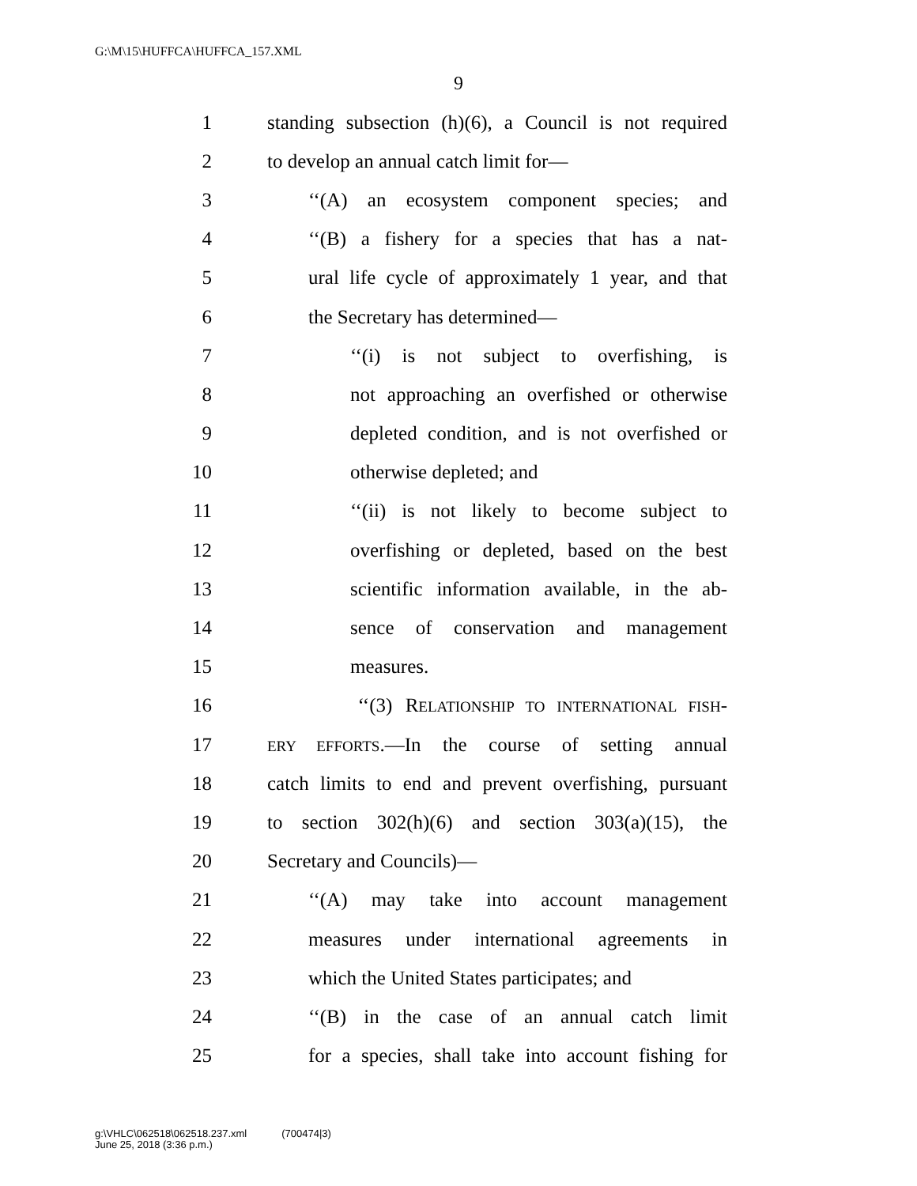G:\M\15\HUFFCA\HUFFCA_157.XML
9
1 standing subsection (h)(6), a Council is not required
2 to develop an annual catch limit for—
3 ‘‘(A) an ecosystem component species; and
4 ‘‘(B) a fishery for a species that has a nat-
5 ural life cycle of approximately 1 year, and that
6 the Secretary has determined—
7 ‘‘(i) is not subject to overfishing, is
8 not approaching an overfished or otherwise
9 depleted condition, and is not overfished or
10 otherwise depleted; and
11 ‘‘(ii) is not likely to become subject to
12 overfishing or depleted, based on the best
13 scientific information available, in the ab-
14 sence of conservation and management
15 measures.
16 ‘‘(3) RELATIONSHIP TO INTERNATIONAL FISH-
17
ERY EFFORTS.—In the course of setting annual
18 catch limits to end and prevent overfishing, pursuant
19 to section 302(h)(6) and section 303(a)(15), the
20 Secretary and Councils)—
21 ‘‘(A) may take into account management
22 measures under international agreements in
23 which the United States participates; and
24 ‘‘(B) in the case of an annual catch limit
25 for a species, shall take into account fishing for
g:\VHLC\062518\062518.237.xml (700474|3)
June 25, 2018 (3:36 p.m.)